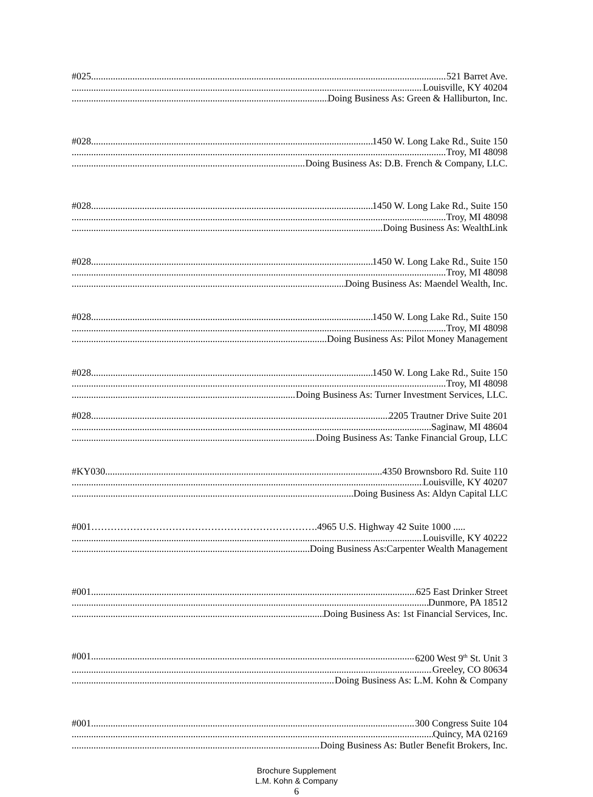#025 521 Barret Ave.
Louisville, KY 40204
Doing Business As: Green & Halliburton, Inc.
#028 1450 W. Long Lake Rd., Suite 150
Troy, MI 48098
Doing Business As: D.B. French & Company, LLC.
#028 1450 W. Long Lake Rd., Suite 150
Troy, MI 48098
Doing Business As: WealthLink
#028 1450 W. Long Lake Rd., Suite 150
Troy, MI 48098
Doing Business As: Maendel Wealth, Inc.
#028 1450 W. Long Lake Rd., Suite 150
Troy, MI 48098
Doing Business As: Pilot Money Management
#028 1450 W. Long Lake Rd., Suite 150
Troy, MI 48098
Doing Business As: Turner Investment Services, LLC.
#028 2205 Trautner Drive Suite 201
Saginaw, MI 48604
Doing Business As: Tanke Financial Group, LLC
#KY030 4350 Brownsboro Rd. Suite 110
Louisville, KY 40207
Doing Business As: Aldyn Capital LLC
#001…………………………………………………………….4965 U.S. Highway 42 Suite 1000 .....
Louisville, KY 40222
Doing Business As:Carpenter Wealth Management
#001 625 East Drinker Street
Dunmore, PA 18512
Doing Business As: 1st Financial Services, Inc.
#001 6200 West 9<sup>th</sup> St. Unit 3
Greeley, CO 80634
Doing Business As: L.M. Kohn & Company
#001 300 Congress Suite 104
Quincy, MA 02169
Doing Business As: Butler Benefit Brokers, Inc.
Brochure Supplement
L.M. Kohn & Company
6